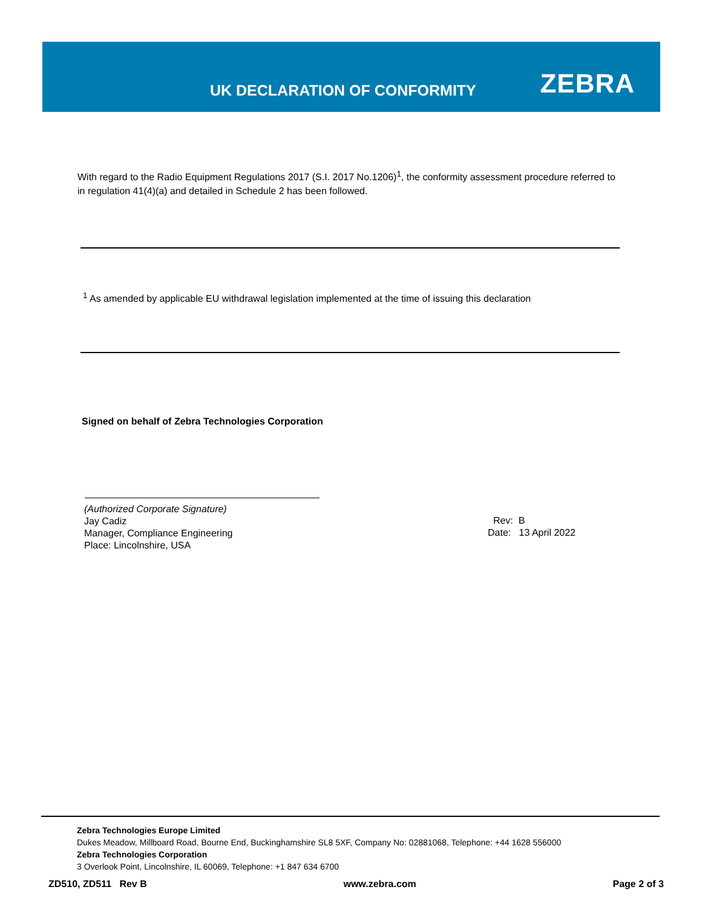UK DECLARATION OF CONFORMITY ZEBRA
With regard to the Radio Equipment Regulations 2017 (S.I. 2017 No.1206)<sup>1</sup>, the conformity assessment procedure referred to in regulation 41(4)(a) and detailed in Schedule 2 has been followed.
<sup>1</sup> As amended by applicable EU withdrawal legislation implemented at the time of issuing this declaration
Signed on behalf of Zebra Technologies Corporation
(Authorized Corporate Signature)
Jay Cadiz
Manager, Compliance Engineering
Place: Lincolnshire, USA
Rev: B
Date: 13 April 2022
Zebra Technologies Europe Limited
Dukes Meadow, Millboard Road, Bourne End, Buckinghamshire SL8 5XF, Company No: 02881068, Telephone: +44 1628 556000
Zebra Technologies Corporation
3 Overlook Point, Lincolnshire, IL 60069, Telephone: +1 847 634 6700
ZD510, ZD511 Rev B www.zebra.com Page 2 of 3